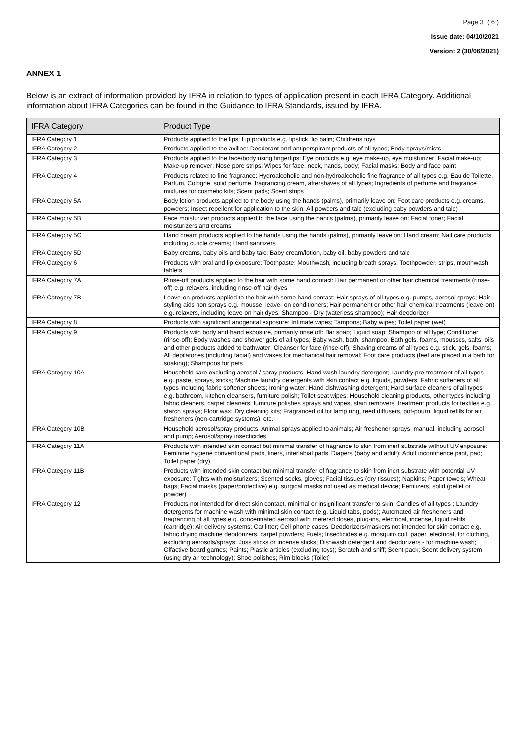Page 3 ( 6 )
Issue date: 04/10/2021
Version: 2 (30/06/2021)
ANNEX 1
Below is an extract of information provided by IFRA in relation to types of application present in each IFRA Category. Additional information about IFRA Categories can be found in the Guidance to IFRA Standards, issued by IFRA.
| IFRA Category | Product Type |
| --- | --- |
| IFRA Category 1 | Products applied to the lips: Lip products e.g. lipstick, lip balm; Childrens toys |
| IFRA Category 2 | Products applied to the axillae: Deodorant and antiperspirant products of all types; Body sprays/mists |
| IFRA Category 3 | Products applied to the face/body using fingertips: Eye products e.g. eye make-up, eye moisturizer; Facial make-up; Make-up remover; Nose pore strips; Wipes for face, neck, hands, body; Facial masks; Body and face paint |
| IFRA Category 4 | Products related to fine fragrance: Hydroalcoholic and non-hydroalcoholic fine fragrance of all types e.g. Eau de Toilette, Parfum, Cologne, solid perfume, fragrancing cream, aftershaves of all types; Ingredients of perfume and fragrance mixtures for cosmetic kits; Scent pads; Scent strips |
| IFRA Category 5A | Body lotion products applied to the body using the hands (palms), primarily leave on: Foot care products e.g. creams, powders; Insect repellent for application to the skin; All powders and talc (excluding baby powders and talc) |
| IFRA Category 5B | Face moisturizer products applied to the face using the hands (palms), primarily leave on: Facial toner; Facial moisturizers and creams |
| IFRA Category 5C | Hand cream products applied to the hands using the hands (palms), primarily leave on: Hand cream; Nail care products including cuticle creams; Hand sanitizers |
| IFRA Category 5D | Baby creams, baby oils and baby talc: Baby cream/lotion, baby oil, baby powders and talc |
| IFRA Category 6 | Products with oral and lip exposure: Toothpaste; Mouthwash, including breath sprays; Toothpowder, strips, mouthwash tablets |
| IFRA Category 7A | Rinse-off products applied to the hair with some hand contact: Hair permanent or other hair chemical treatments (rinse-off) e.g. relaxers, including rinse-off hair dyes |
| IFRA Category 7B | Leave-on products applied to the hair with some hand contact: Hair sprays of all types e.g. pumps, aerosol sprays; Hair styling aids non sprays e.g. mousse, leave- on conditioners; Hair permanent or other hair chemical treatments (leave-on) e.g. relaxers, including leave-on hair dyes; Shampoo - Dry (waterless shampoo); Hair deodorizer |
| IFRA Category 8 | Products with significant anogenital exposure: Intimate wipes; Tampons; Baby wipes; Toilet paper (wet) |
| IFRA Category 9 | Products with body and hand exposure, primarily rinse off: Bar soap; Liquid soap; Shampoo of all type; Conditioner (rinse-off); Body washes and shower gels of all types; Baby wash, bath, shampoo; Bath gels, foams, mousses, salts, oils and other products added to bathwater; Cleanser for face (rinse-off); Shaving creams of all types e.g. stick, gels, foams; All depilatories (including facial) and waxes for mechanical hair removal; Foot care products (feet are placed in a bath for soaking); Shampoos for pets |
| IFRA Category 10A | Household care excluding aerosol / spray products: Hand wash laundry detergent; Laundry pre-treatment of all types e.g. paste, sprays, sticks; Machine laundry detergents with skin contact e.g. liquids, powders; Fabric softeners of all types including fabric softener sheets; Ironing water; Hand dishwashing detergent; Hard surface cleaners of all types e.g. bathroom, kitchen cleansers, furniture polish; Toilet seat wipes; Household cleaning products, other types including fabric cleaners, carpet cleaners, furniture polishes sprays and wipes, stain removers, treatment products for textiles e.g. starch sprays; Floor wax; Dry cleaning kits; Fragranced oil for lamp ring, reed diffusers, pot-pourri, liquid refills for air fresheners (non-cartridge systems), etc. |
| IFRA Category 10B | Household aerosol/spray products: Animal sprays applied to animals; Air freshener sprays, manual, including aerosol and pump; Aerosol/spray insecticides |
| IFRA Category 11A | Products with intended skin contact but minimal transfer of fragrance to skin from inert substrate without UV exposure: Feminine hygiene conventional pads, liners, interlabial pads; Diapers (baby and adult); Adult incontinence pant, pad; Toilet paper (dry) |
| IFRA Category 11B | Products with intended skin contact but minimal transfer of fragrance to skin from inert substrate with potential UV exposure: Tights with moisturizers; Scented socks, gloves; Facial tissues (dry tissues); Napkins; Paper towels; Wheat bags; Facial masks (paper/protective) e.g. surgical masks not used as medical device; Fertilizers, solid (pellet or powder) |
| IFRA Category 12 | Products not intended for direct skin contact, minimal or insignificant transfer to skin: Candles of all types ; Laundry detergents for machine wash with minimal skin contact (e.g. Liquid tabs, pods); Automated air fresheners and fragrancing of all types e.g. concentrated aerosol with metered doses, plug-ins, electrical, incense, liquid refills (cartridge); Air delivery systems; Cat litter; Cell phone cases; Deodorizers/maskers not intended for skin contact e.g. fabric drying machine deodorizers, carpet powders; Fuels; Insecticides e.g. mosquito coil, paper, electrical, for clothing, excluding aerosols/sprays; Joss sticks or incense sticks; Dishwash detergent and deodorizers - for machine wash; Olfactive board games; Paints; Plastic articles (excluding toys); Scratch and sniff; Scent pack; Scent delivery system (using dry air technology); Shoe polishes; Rim blocks (Toilet) |